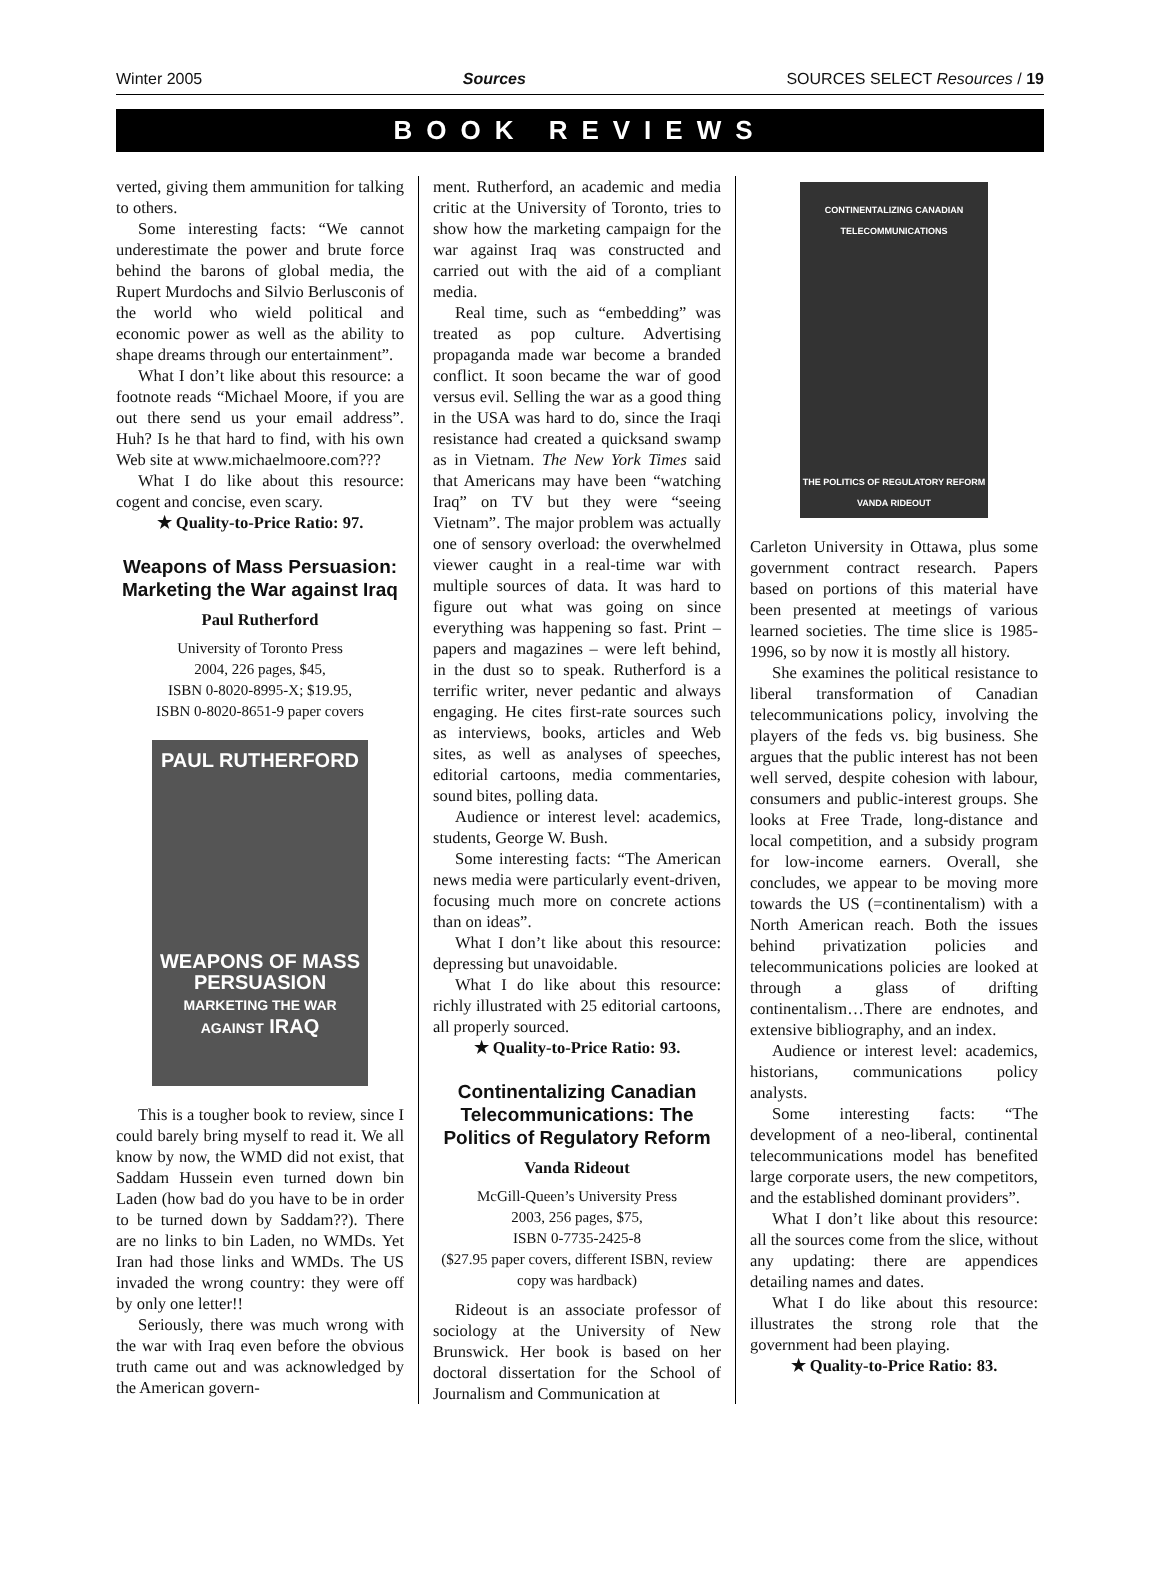Winter 2005 Sources SOURCES SELECT Resources / 19
BOOK REVIEWS
verted, giving them ammunition for talking to others.
Some interesting facts: “We cannot underestimate the power and brute force behind the barons of global media, the Rupert Murdochs and Silvio Berlusconis of the world who wield political and economic power as well as the ability to shape dreams through our entertainment”.
What I don’t like about this resource: a footnote reads “Michael Moore, if you are out there send us your email address”. Huh? Is he that hard to find, with his own Web site at www.michaelmoore.com???
What I do like about this resource: cogent and concise, even scary.
★ Quality-to-Price Ratio: 97.
Weapons of Mass Persuasion: Marketing the War against Iraq
Paul Rutherford
University of Toronto Press
2004, 226 pages, $45,
ISBN 0-8020-8995-X; $19.95,
ISBN 0-8020-8651-9 paper covers
PAUL RUTHERFORD
WEAPONS OF MASS PERSUASION
MARKETING THE WAR AGAINST IRAQ
This is a tougher book to review, since I could barely bring myself to read it. We all know by now, the WMD did not exist, that Saddam Hussein even turned down bin Laden (how bad do you have to be in order to be turned down by Saddam??). There are no links to bin Laden, no WMDs. Yet Iran had those links and WMDs. The US invaded the wrong country: they were off by only one letter!!
Seriously, there was much wrong with the war with Iraq even before the obvious truth came out and was acknowledged by the American govern-
ment. Rutherford, an academic and media critic at the University of Toronto, tries to show how the marketing campaign for the war against Iraq was constructed and carried out with the aid of a compliant media.
Real time, such as “embedding” was treated as pop culture. Advertising propaganda made war become a branded conflict. It soon became the war of good versus evil. Selling the war as a good thing in the USA was hard to do, since the Iraqi resistance had created a quicksand swamp as in Vietnam. The New York Times said that Americans may have been “watching Iraq” on TV but they were “seeing Vietnam”. The major problem was actually one of sensory overload: the overwhelmed viewer caught in a real-time war with multiple sources of data. It was hard to figure out what was going on since everything was happening so fast. Print – papers and magazines – were left behind, in the dust so to speak. Rutherford is a terrific writer, never pedantic and always engaging. He cites first-rate sources such as interviews, books, articles and Web sites, as well as analyses of speeches, editorial cartoons, media commentaries, sound bites, polling data.
Audience or interest level: academics, students, George W. Bush.
Some interesting facts: “The American news media were particularly event-driven, focusing much more on concrete actions than on ideas”.
What I don’t like about this resource: depressing but unavoidable.
What I do like about this resource: richly illustrated with 25 editorial cartoons, all properly sourced.
★ Quality-to-Price Ratio: 93.
Continentalizing Canadian Telecommunications: The Politics of Regulatory Reform
Vanda Rideout
McGill-Queen’s University Press
2003, 256 pages, $75,
ISBN 0-7735-2425-8
($27.95 paper covers, different ISBN, review copy was hardback)
Rideout is an associate professor of sociology at the University of New Brunswick. Her book is based on her doctoral dissertation for the School of Journalism and Communication at
CONTINENTALIZING CANADIAN
TELECOMMUNICATIONS
THE POLITICS OF REGULATORY REFORM
VANDA RIDEOUT
Carleton University in Ottawa, plus some government contract research. Papers based on portions of this material have been presented at meetings of various learned societies. The time slice is 1985-1996, so by now it is mostly all history.
She examines the political resistance to liberal transformation of Canadian telecommunications policy, involving the players of the feds vs. big business. She argues that the public interest has not been well served, despite cohesion with labour, consumers and public-interest groups. She looks at Free Trade, long-distance and local competition, and a subsidy program for low-income earners. Overall, she concludes, we appear to be moving more towards the US (=continentalism) with a North American reach. Both the issues behind privatization policies and telecommunications policies are looked at through a glass of drifting continentalism…There are endnotes, and extensive bibliography, and an index.
Audience or interest level: academics, historians, communications policy analysts.
Some interesting facts: “The development of a neo-liberal, continental telecommunications model has benefited large corporate users, the new competitors, and the established dominant providers”.
What I don’t like about this resource: all the sources come from the slice, without any updating: there are appendices detailing names and dates.
What I do like about this resource: illustrates the strong role that the government had been playing.
★ Quality-to-Price Ratio: 83.